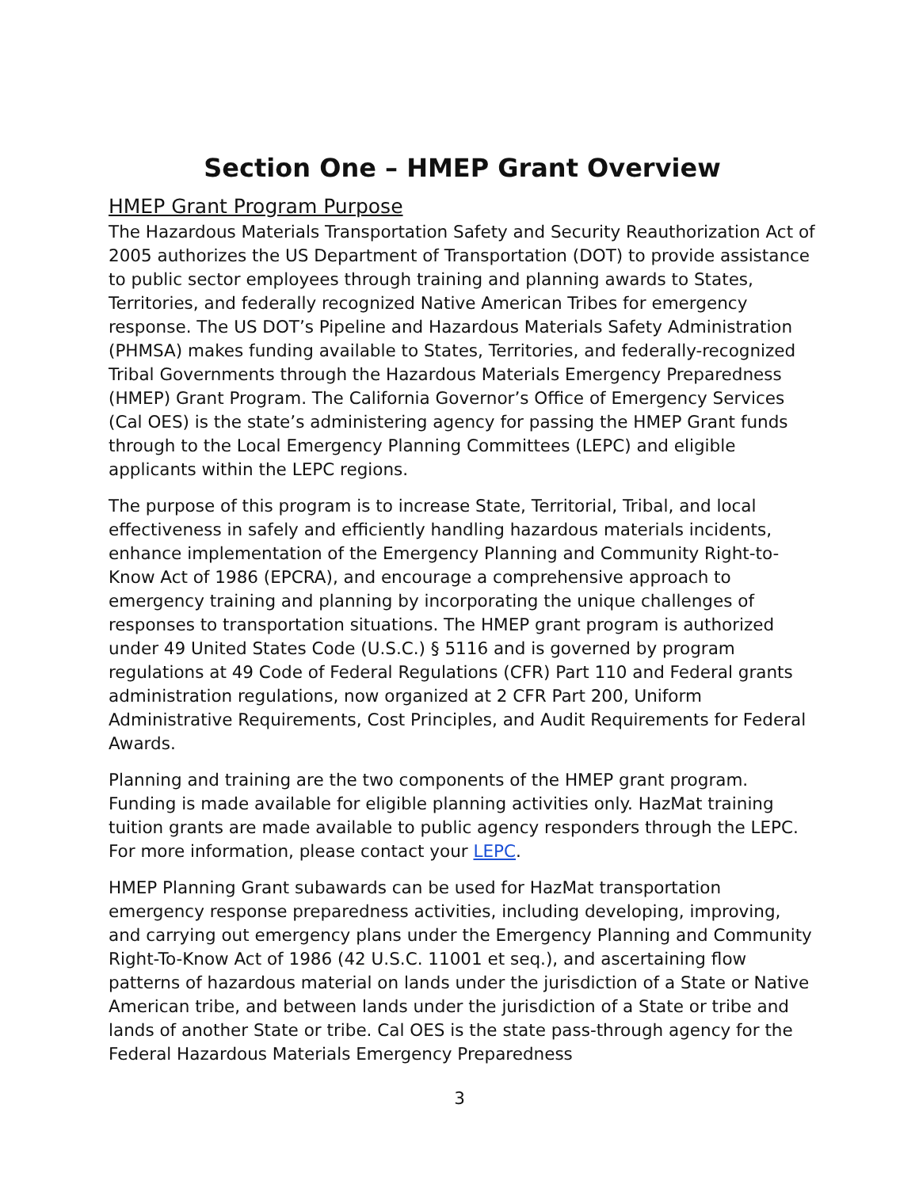Section One – HMEP Grant Overview
HMEP Grant Program Purpose
The Hazardous Materials Transportation Safety and Security Reauthorization Act of 2005 authorizes the US Department of Transportation (DOT) to provide assistance to public sector employees through training and planning awards to States, Territories, and federally recognized Native American Tribes for emergency response. The US DOT’s Pipeline and Hazardous Materials Safety Administration (PHMSA) makes funding available to States, Territories, and federally-recognized Tribal Governments through the Hazardous Materials Emergency Preparedness (HMEP) Grant Program. The California Governor’s Office of Emergency Services (Cal OES) is the state’s administering agency for passing the HMEP Grant funds through to the Local Emergency Planning Committees (LEPC) and eligible applicants within the LEPC regions.
The purpose of this program is to increase State, Territorial, Tribal, and local effectiveness in safely and efficiently handling hazardous materials incidents, enhance implementation of the Emergency Planning and Community Right-to-Know Act of 1986 (EPCRA), and encourage a comprehensive approach to emergency training and planning by incorporating the unique challenges of responses to transportation situations. The HMEP grant program is authorized under 49 United States Code (U.S.C.) § 5116 and is governed by program regulations at 49 Code of Federal Regulations (CFR) Part 110 and Federal grants administration regulations, now organized at 2 CFR Part 200, Uniform Administrative Requirements, Cost Principles, and Audit Requirements for Federal Awards.
Planning and training are the two components of the HMEP grant program. Funding is made available for eligible planning activities only. HazMat training tuition grants are made available to public agency responders through the LEPC. For more information, please contact your LEPC.
HMEP Planning Grant subawards can be used for HazMat transportation emergency response preparedness activities, including developing, improving, and carrying out emergency plans under the Emergency Planning and Community Right-To-Know Act of 1986 (42 U.S.C. 11001 et seq.), and ascertaining flow patterns of hazardous material on lands under the jurisdiction of a State or Native American tribe, and between lands under the jurisdiction of a State or tribe and lands of another State or tribe. Cal OES is the state pass-through agency for the Federal Hazardous Materials Emergency Preparedness
3